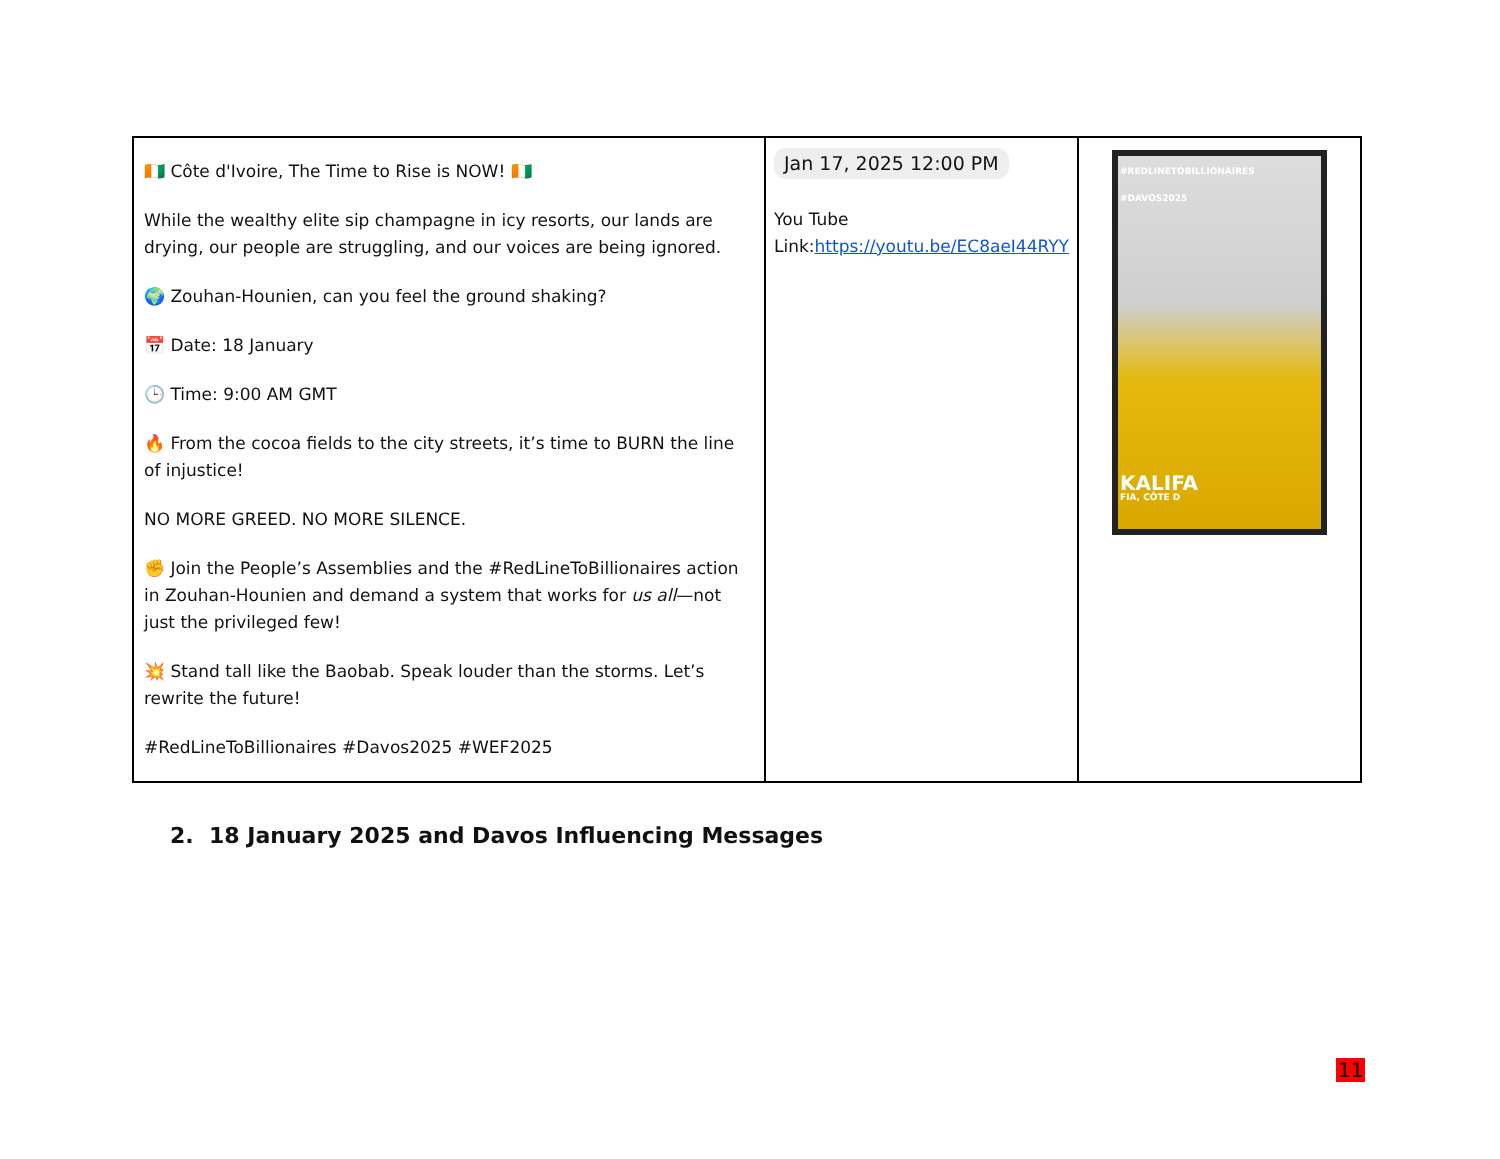| 🇨🇮 Côte d'Ivoire, The Time to Rise is NOW! 🇨🇮 While the wealthy elite sip champagne in icy resorts, our lands are drying, our people are struggling, and our voices are being ignored. 🌍 Zouhan-Hounien, can you feel the ground shaking? 📅 Date: 18 January 🕒 Time: 9:00 AM GMT 🔥 From the cocoa fields to the city streets, it’s time to BURN the line of injustice! NO MORE GREED. NO MORE SILENCE. ✊ Join the People’s Assemblies and the #RedLineToBillionaires action in Zouhan-Hounien and demand a system that works for us all —not just the privileged few! 💥 Stand tall like the Baobab. Speak louder than the storms. Let’s rewrite the future! #RedLineToBillionaires #Davos2025 #WEF2025 | Jan 17, 2025 12:00 PM You Tube Link: https://youtu.be/EC8aeI44RYY | #REDLINETOBILLIONAIRES #DAVOS2025 KALIFA FIA, CÔTE D |
2. 18 January 2025 and Davos Influencing Messages
11